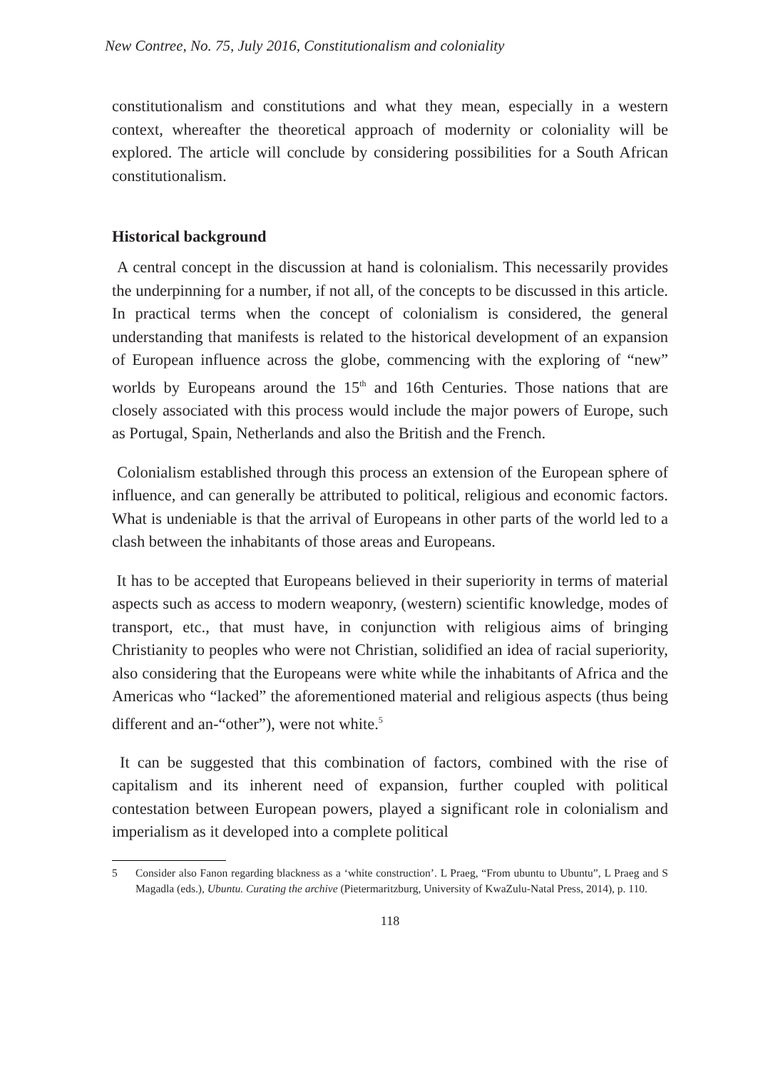New Contree, No. 75, July 2016, Constitutionalism and coloniality
constitutionalism and constitutions and what they mean, especially in a western context, whereafter the theoretical approach of modernity or coloniality will be explored. The article will conclude by considering possibilities for a South African constitutionalism.
Historical background
A central concept in the discussion at hand is colonialism. This necessarily provides the underpinning for a number, if not all, of the concepts to be discussed in this article. In practical terms when the concept of colonialism is considered, the general understanding that manifests is related to the historical development of an expansion of European influence across the globe, commencing with the exploring of “new” worlds by Europeans around the 15<sup>th</sup> and 16th Centuries. Those nations that are closely associated with this process would include the major powers of Europe, such as Portugal, Spain, Netherlands and also the British and the French.
Colonialism established through this process an extension of the European sphere of influence, and can generally be attributed to political, religious and economic factors. What is undeniable is that the arrival of Europeans in other parts of the world led to a clash between the inhabitants of those areas and Europeans.
It has to be accepted that Europeans believed in their superiority in terms of material aspects such as access to modern weaponry, (western) scientific knowledge, modes of transport, etc., that must have, in conjunction with religious aims of bringing Christianity to peoples who were not Christian, solidified an idea of racial superiority, also considering that the Europeans were white while the inhabitants of Africa and the Americas who “lacked” the aforementioned material and religious aspects (thus being different and an-“other”), were not white.<sup>5</sup>
It can be suggested that this combination of factors, combined with the rise of capitalism and its inherent need of expansion, further coupled with political contestation between European powers, played a significant role in colonialism and imperialism as it developed into a complete political
5 Consider also Fanon regarding blackness as a ‘white construction’. L Praeg, “From ubuntu to Ubuntu”, L Praeg and S Magadla (eds.), Ubuntu. Curating the archive (Pietermaritzburg, University of KwaZulu-Natal Press, 2014), p. 110.
118